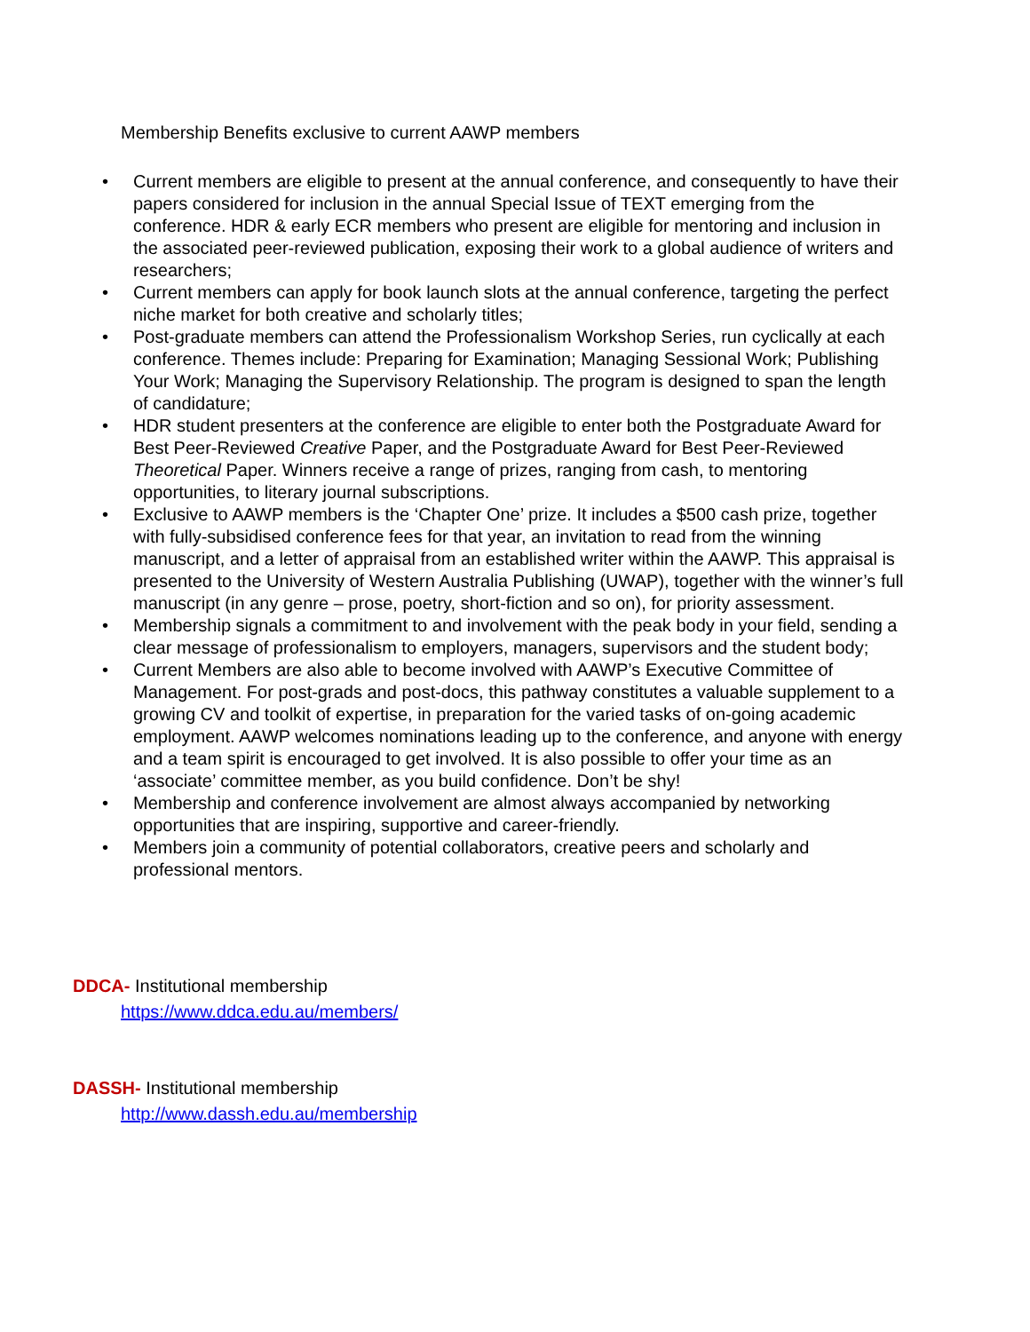Membership Benefits exclusive to current AAWP members
• Current members are eligible to present at the annual conference, and consequently to have their papers considered for inclusion in the annual Special Issue of TEXT emerging from the conference. HDR & early ECR members who present are eligible for mentoring and inclusion in the associated peer-reviewed publication, exposing their work to a global audience of writers and researchers;
• Current members can apply for book launch slots at the annual conference, targeting the perfect niche market for both creative and scholarly titles;
• Post-graduate members can attend the Professionalism Workshop Series, run cyclically at each conference. Themes include: Preparing for Examination; Managing Sessional Work; Publishing Your Work; Managing the Supervisory Relationship. The program is designed to span the length of candidature;
• HDR student presenters at the conference are eligible to enter both the Postgraduate Award for Best Peer-Reviewed Creative Paper, and the Postgraduate Award for Best Peer-Reviewed Theoretical Paper. Winners receive a range of prizes, ranging from cash, to mentoring opportunities, to literary journal subscriptions.
• Exclusive to AAWP members is the ‘Chapter One’ prize. It includes a $500 cash prize, together with fully-subsidised conference fees for that year, an invitation to read from the winning manuscript, and a letter of appraisal from an established writer within the AAWP. This appraisal is presented to the University of Western Australia Publishing (UWAP), together with the winner’s full manuscript (in any genre – prose, poetry, short-fiction and so on), for priority assessment.
• Membership signals a commitment to and involvement with the peak body in your field, sending a clear message of professionalism to employers, managers, supervisors and the student body;
• Current Members are also able to become involved with AAWP’s Executive Committee of Management. For post-grads and post-docs, this pathway constitutes a valuable supplement to a growing CV and toolkit of expertise, in preparation for the varied tasks of on-going academic employment. AAWP welcomes nominations leading up to the conference, and anyone with energy and a team spirit is encouraged to get involved. It is also possible to offer your time as an ‘associate’ committee member, as you build confidence. Don’t be shy!
• Membership and conference involvement are almost always accompanied by networking opportunities that are inspiring, supportive and career-friendly.
• Members join a community of potential collaborators, creative peers and scholarly and professional mentors.
DDCA- Institutional membership
https://www.ddca.edu.au/members/
DASSH- Institutional membership
http://www.dassh.edu.au/membership